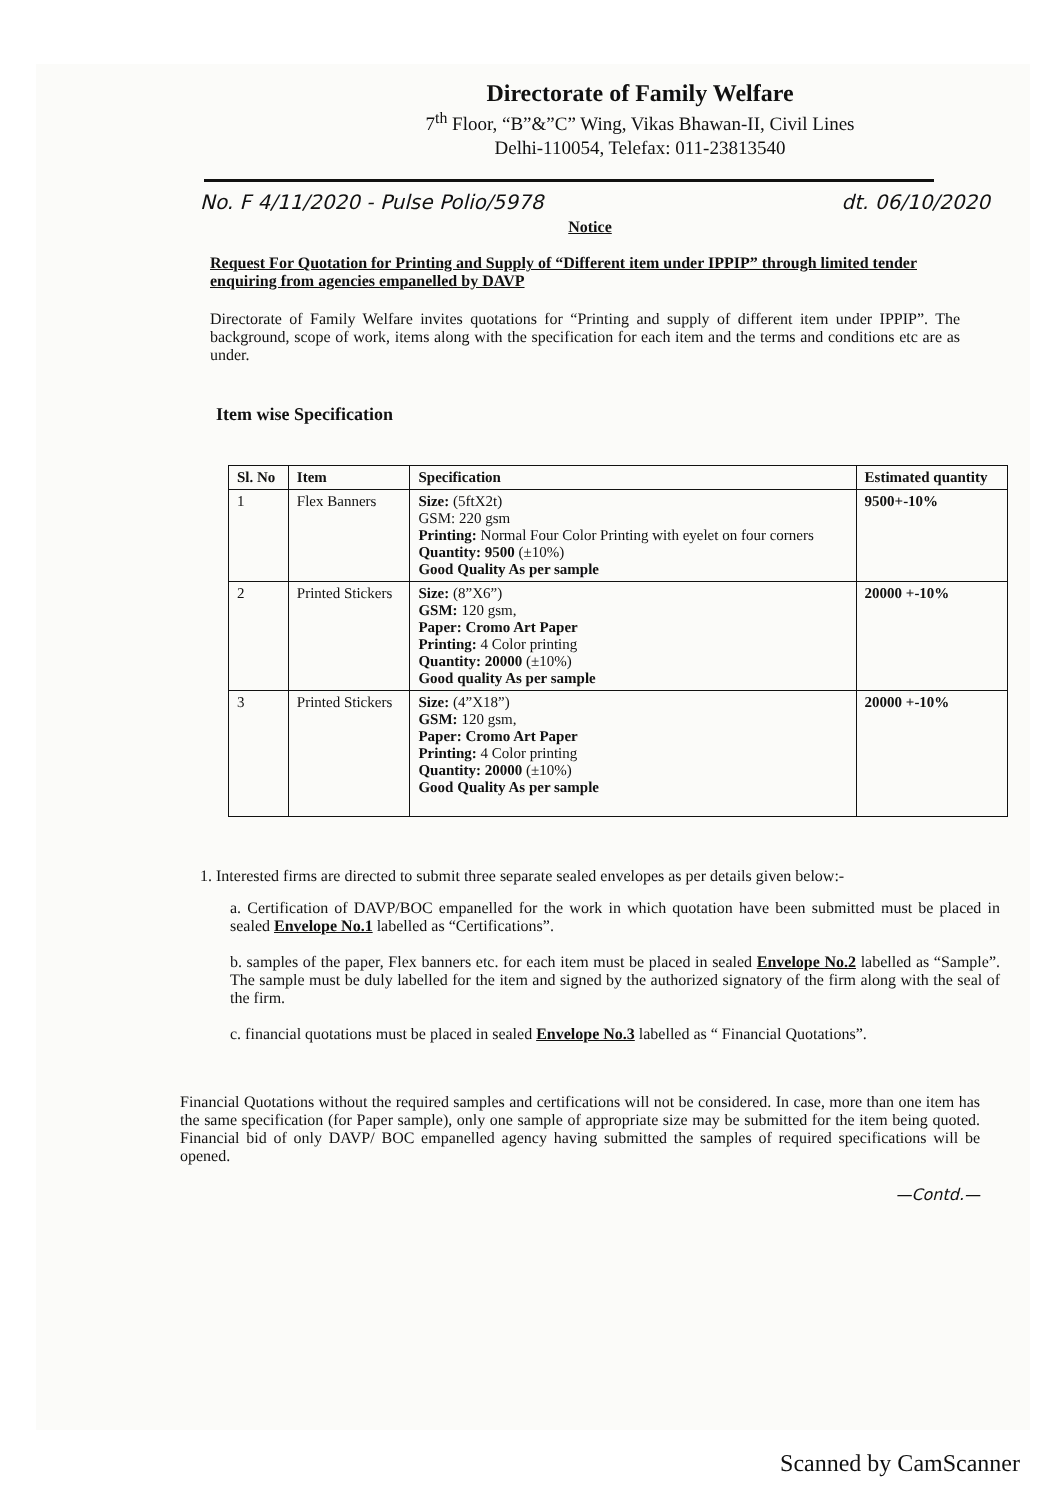Directorate of Family Welfare
7<sup>th</sup> Floor, “B”&”C” Wing, Vikas Bhawan-II, Civil Lines
Delhi-110054, Telefax: 011-23813540
No. F 4/11/2020 - Pulse Polio/5978 dt. 06/10/2020
Notice
Request For Quotation for Printing and Supply of “Different item under IPPIP” through limited tender enquiring from agencies empanelled by DAVP
Directorate of Family Welfare invites quotations for “Printing and supply of different item under IPPIP”. The background, scope of work, items along with the specification for each item and the terms and conditions etc are as under.
Item wise Specification
| Sl. No | Item | Specification | Estimated quantity |
| --- | --- | --- | --- |
| 1 | Flex Banners | Size: (5ftX2t) GSM: 220 gsm Printing: Normal Four Color Printing with eyelet on four corners Quantity: 9500 (±10%) Good Quality As per sample | 9500+-10% |
| 2 | Printed Stickers | Size: (8”X6”) GSM: 120 gsm, Paper: Cromo Art Paper Printing: 4 Color printing Quantity: 20000 (±10%) Good quality As per sample | 20000 +-10% |
| 3 | Printed Stickers | Size: (4”X18”) GSM: 120 gsm, Paper: Cromo Art Paper Printing: 4 Color printing Quantity: 20000 (±10%) Good Quality As per sample | 20000 +-10% |
1. Interested firms are directed to submit three separate sealed envelopes as per details given below:-
a. Certification of DAVP/BOC empanelled for the work in which quotation have been submitted must be placed in sealed Envelope No.1 labelled as “Certifications”.
b. samples of the paper, Flex banners etc. for each item must be placed in sealed Envelope No.2 labelled as “Sample”. The sample must be duly labelled for the item and signed by the authorized signatory of the firm along with the seal of the firm.
c. financial quotations must be placed in sealed Envelope No.3 labelled as “ Financial Quotations”.
Financial Quotations without the required samples and certifications will not be considered. In case, more than one item has the same specification (for Paper sample), only one sample of appropriate size may be submitted for the item being quoted. Financial bid of only DAVP/ BOC empanelled agency having submitted the samples of required specifications will be opened.
—Contd.—
Scanned by CamScanner